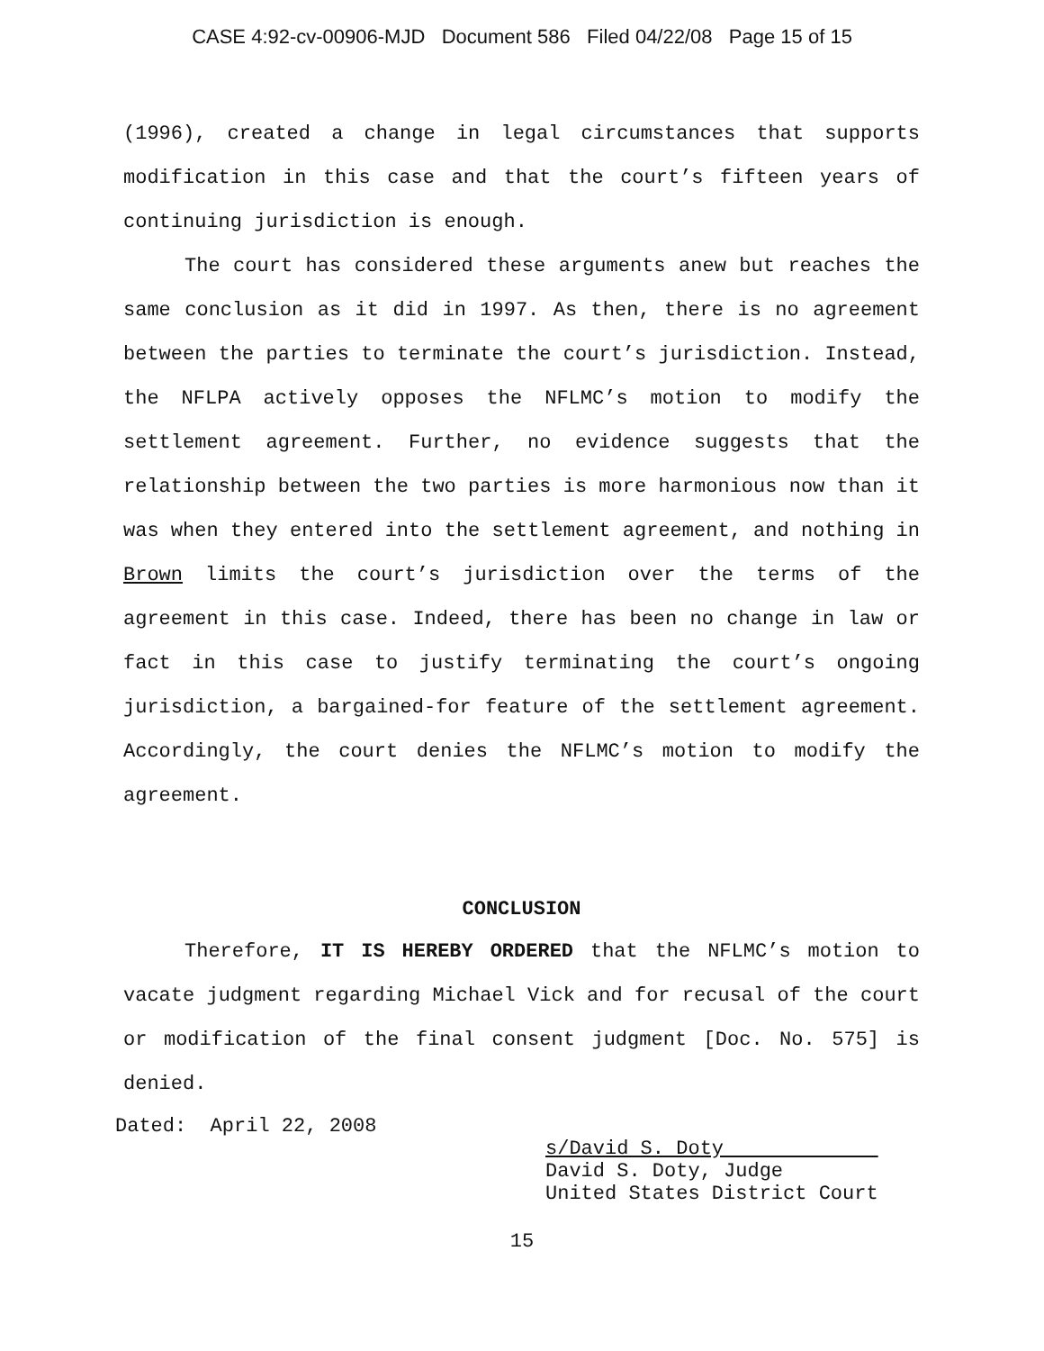CASE 4:92-cv-00906-MJD Document 586 Filed 04/22/08 Page 15 of 15
(1996), created a change in legal circumstances that supports modification in this case and that the court’s fifteen years of continuing jurisdiction is enough.
The court has considered these arguments anew but reaches the same conclusion as it did in 1997. As then, there is no agreement between the parties to terminate the court’s jurisdiction. Instead, the NFLPA actively opposes the NFLMC’s motion to modify the settlement agreement. Further, no evidence suggests that the relationship between the two parties is more harmonious now than it was when they entered into the settlement agreement, and nothing in Brown limits the court’s jurisdiction over the terms of the agreement in this case. Indeed, there has been no change in law or fact in this case to justify terminating the court’s ongoing jurisdiction, a bargained-for feature of the settlement agreement. Accordingly, the court denies the NFLMC’s motion to modify the agreement.
CONCLUSION
Therefore, IT IS HEREBY ORDERED that the NFLMC’s motion to vacate judgment regarding Michael Vick and for recusal of the court or modification of the final consent judgment [Doc. No. 575] is denied.
Dated: April 22, 2008
s/David S. Doty
David S. Doty, Judge
United States District Court
15